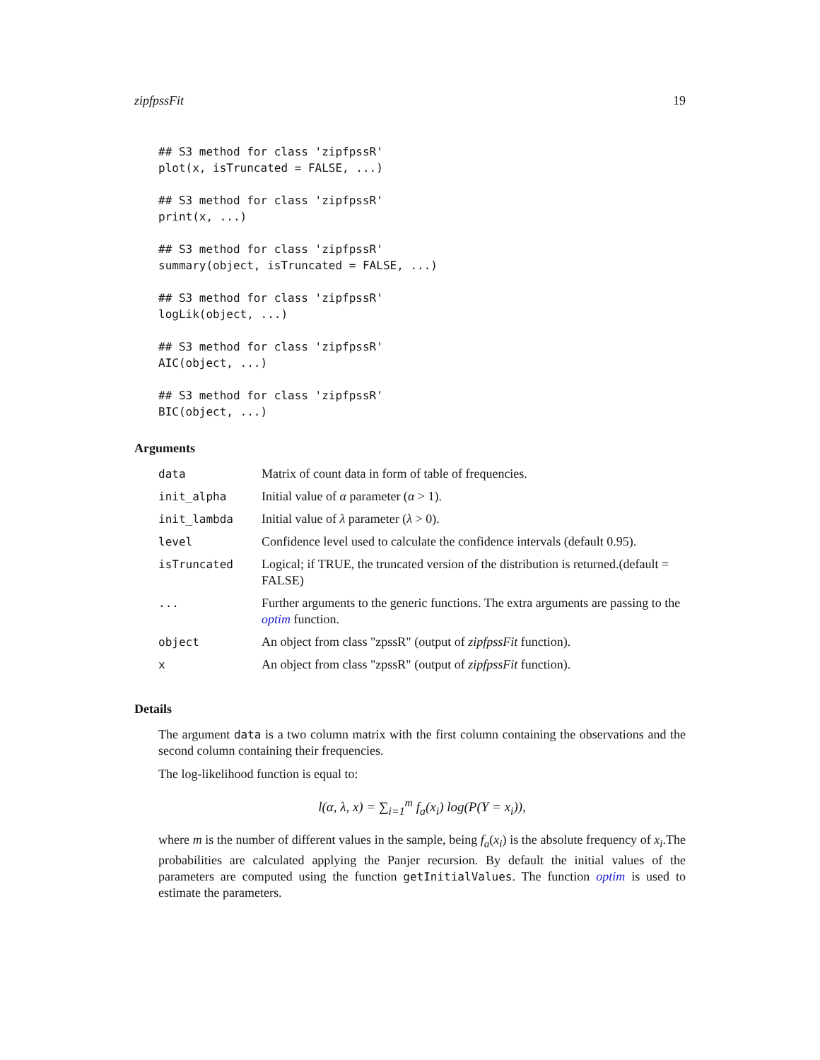zipfpssFit 19
## S3 method for class 'zipfpssR'
plot(x, isTruncated = FALSE, ...)

## S3 method for class 'zipfpssR'
print(x, ...)

## S3 method for class 'zipfpssR'
summary(object, isTruncated = FALSE, ...)

## S3 method for class 'zipfpssR'
logLik(object, ...)

## S3 method for class 'zipfpssR'
AIC(object, ...)

## S3 method for class 'zipfpssR'
BIC(object, ...)
Arguments
| data | Matrix of count data in form of table of frequencies. |
| init_alpha | Initial value of α parameter ( α > 1). |
| init_lambda | Initial value of λ parameter ( λ > 0). |
| level | Confidence level used to calculate the confidence intervals (default 0.95). |
| isTruncated | Logical; if TRUE, the truncated version of the distribution is returned.(default = FALSE) |
| ... | Further arguments to the generic functions. The extra arguments are passing to the optim function. |
| object | An object from class "zpssR" (output of zipfpssFit function). |
| x | An object from class "zpssR" (output of zipfpssFit function). |
Details
The argument data is a two column matrix with the first column containing the observations and the second column containing their frequencies.
The log-likelihood function is equal to:
l(α, λ, x) = ∑<sub>i=1</sub><sup>m</sup> f<sub>a</sub>(x<sub>i</sub>) log(P(Y = x<sub>i</sub>)),
where m is the number of different values in the sample, being f<sub>a</sub>(x<sub>i</sub>) is the absolute frequency of x<sub>i</sub>.The probabilities are calculated applying the Panjer recursion. By default the initial values of the parameters are computed using the function getInitialValues. The function optim is used to estimate the parameters.